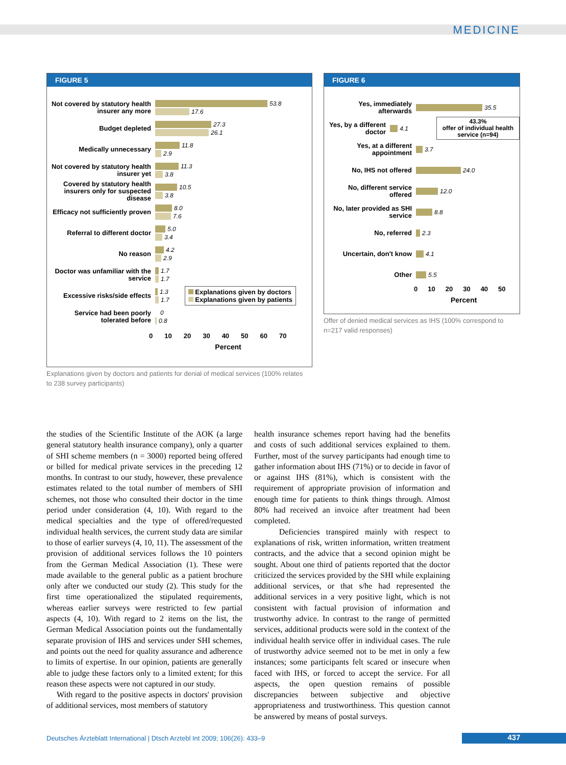MEDICINE
FIGURE 5
Not covered by statutory health insurer any more
53.8
17.6
Budget depleted
27.3
26.1
Medically unnecessary
11.8
2.9
Not covered by statutory health insurer yet
11.3
3.8
Covered by statutory health insurers only for suspected disease
10.5
3.8
Efficacy not sufficiently proven
8.0
7.6
Referral to different doctor
5.0
3.4
No reason
4.2
2.9
Doctor was unfamiliar with the service
1.7
1.7
Excessive risks/side effects
1.3
1.7
Explanations given by doctors
Explanations given by patients
Service had been poorly tolerated before
0
0.8
0 10 20 30 40 50 60 70
Percent
Explanations given by doctors and patients for denial of medical services (100% relates to 238 survey participants)
FIGURE 6
Yes, immediately afterwards
35.5
Yes, by a different doctor
4.1
43.3%
offer of individual health service (n=94)
Yes, at a different appointment
3.7
No, IHS not offered
24.0
No, different service offered
12.0
No, later provided as SHI service
8.8
No, referred
2.3
Uncertain, don't know
4.1
Other
5.5
0 10 20 30 40 50
Percent
Offer of denied medical services as IHS (100% correspond to n=217 valid responses)
the studies of the Scientific Institute of the AOK (a large general statutory health insurance company), only a quarter of SHI scheme members (n = 3000) reported being offered or billed for medical private services in the preceding 12 months. In contrast to our study, however, these prevalence estimates related to the total number of members of SHI schemes, not those who consulted their doctor in the time period under consideration (4, 10). With regard to the medical specialties and the type of offered/requested individual health services, the current study data are similar to those of earlier surveys (4, 10, 11). The assessment of the provision of additional services follows the 10 pointers from the German Medical Association (1). These were made available to the general public as a patient brochure only after we conducted our study (2). This study for the first time operationalized the stipulated requirements, whereas earlier surveys were restricted to few partial aspects (4, 10). With regard to 2 items on the list, the German Medical Association points out the fundamentally separate provision of IHS and services under SHI schemes, and points out the need for quality assurance and adherence to limits of expertise. In our opinion, patients are generally able to judge these factors only to a limited extent; for this reason these aspects were not captured in our study.
With regard to the positive aspects in doctors' provision of additional services, most members of statutory
health insurance schemes report having had the benefits and costs of such additional services explained to them. Further, most of the survey participants had enough time to gather information about IHS (71%) or to decide in favor of or against IHS (81%), which is consistent with the requirement of appropriate provision of information and enough time for patients to think things through. Almost 80% had received an invoice after treatment had been completed.
Deficiencies transpired mainly with respect to explanations of risk, written information, written treatment contracts, and the advice that a second opinion might be sought. About one third of patients reported that the doctor criticized the services provided by the SHI while explaining additional services, or that s/he had represented the additional services in a very positive light, which is not consistent with factual provision of information and trustworthy advice. In contrast to the range of permitted services, additional products were sold in the context of the individual health service offer in individual cases. The rule of trustworthy advice seemed not to be met in only a few instances; some participants felt scared or insecure when faced with IHS, or forced to accept the service. For all aspects, the open question remains of possible discrepancies between subjective and objective appropriateness and trustworthiness. This question cannot be answered by means of postal surveys.
Deutsches Ärzteblatt International | Dtsch Arztebl Int 2009; 106(26): 433–9
437